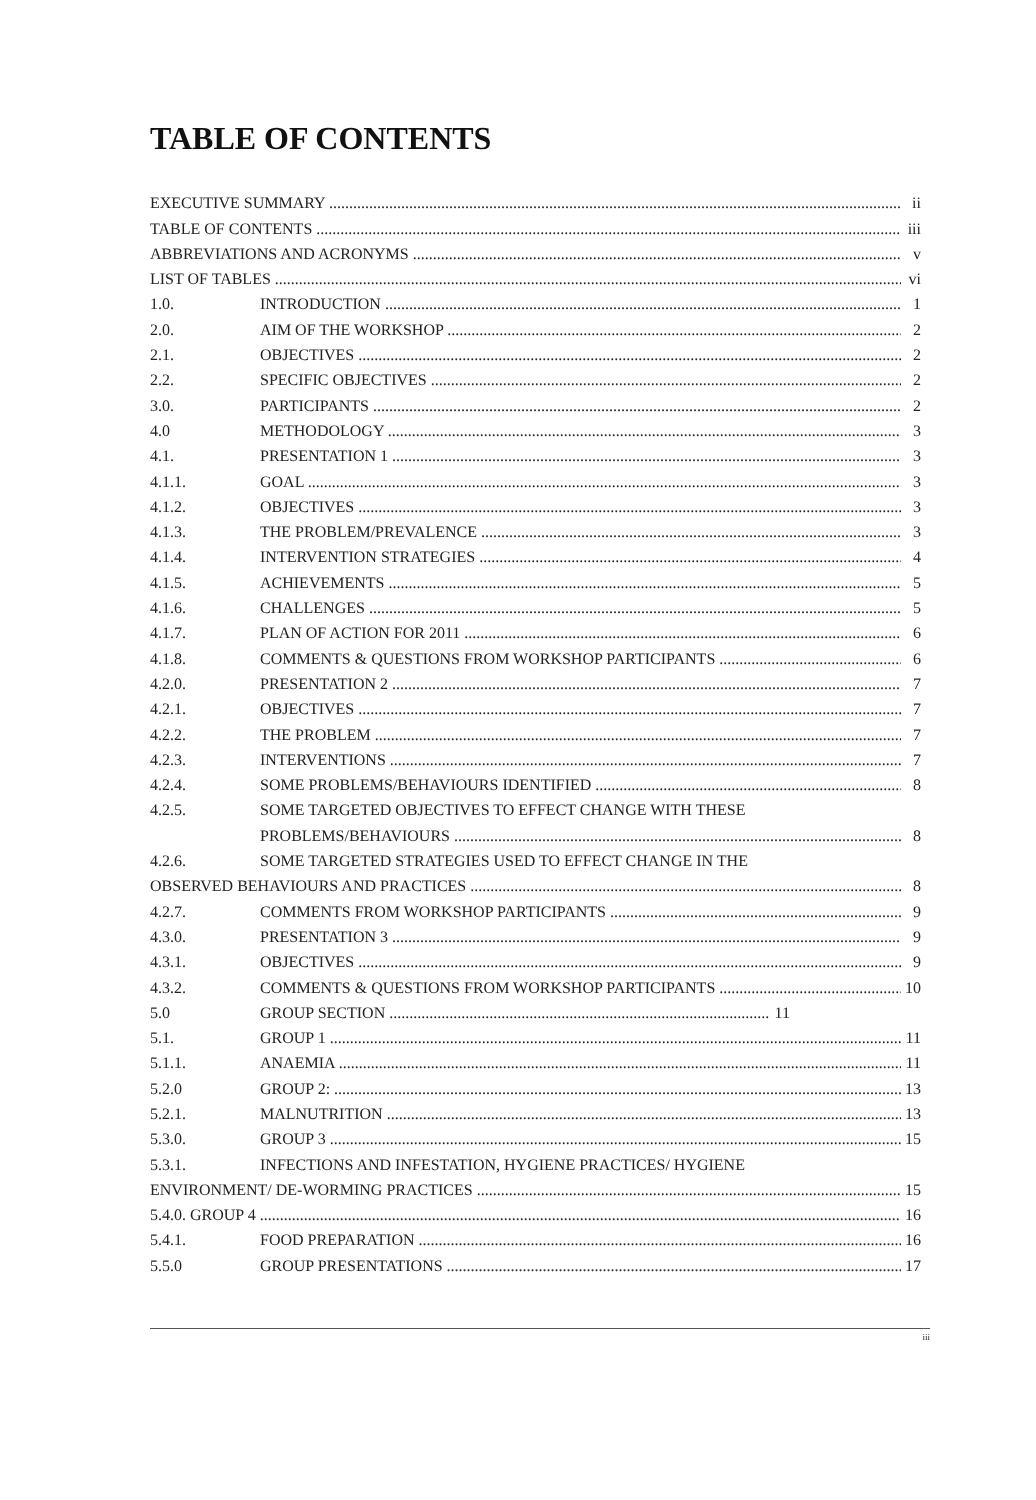TABLE OF CONTENTS
EXECUTIVE SUMMARY ii
TABLE OF CONTENTS iii
ABBREVIATIONS AND ACRONYMS v
LIST OF TABLES vi
1.0. INTRODUCTION 1
2.0. AIM OF THE WORKSHOP 2
2.1. OBJECTIVES 2
2.2. SPECIFIC OBJECTIVES 2
3.0. PARTICIPANTS 2
4.0 METHODOLOGY 3
4.1. PRESENTATION 1 3
4.1.1. GOAL 3
4.1.2. OBJECTIVES 3
4.1.3. THE PROBLEM/PREVALENCE 3
4.1.4. INTERVENTION STRATEGIES 4
4.1.5. ACHIEVEMENTS 5
4.1.6. CHALLENGES 5
4.1.7. PLAN OF ACTION FOR 2011 6
4.1.8. COMMENTS & QUESTIONS FROM WORKSHOP PARTICIPANTS 6
4.2.0. PRESENTATION 2 7
4.2.1. OBJECTIVES 7
4.2.2. THE PROBLEM 7
4.2.3. INTERVENTIONS 7
4.2.4. SOME PROBLEMS/BEHAVIOURS IDENTIFIED 8
4.2.5. SOME TARGETED OBJECTIVES TO EFFECT CHANGE WITH THESE
PROBLEMS/BEHAVIOURS 8
4.2.6. SOME TARGETED STRATEGIES USED TO EFFECT CHANGE IN THE
OBSERVED BEHAVIOURS AND PRACTICES 8
4.2.7. COMMENTS FROM WORKSHOP PARTICIPANTS 9
4.3.0. PRESENTATION 3 9
4.3.1. OBJECTIVES 9
4.3.2. COMMENTS & QUESTIONS FROM WORKSHOP PARTICIPANTS 10
5.0 GROUP SECTION 11
5.1. GROUP 1 11
5.1.1. ANAEMIA 11
5.2.0 GROUP 2: 13
5.2.1. MALNUTRITION 13
5.3.0. GROUP 3 15
5.3.1. INFECTIONS AND INFESTATION, HYGIENE PRACTICES/ HYGIENE
ENVIRONMENT/ DE-WORMING PRACTICES 15
5.4.0. GROUP 4 16
5.4.1. FOOD PREPARATION 16
5.5.0 GROUP PRESENTATIONS 17
iii